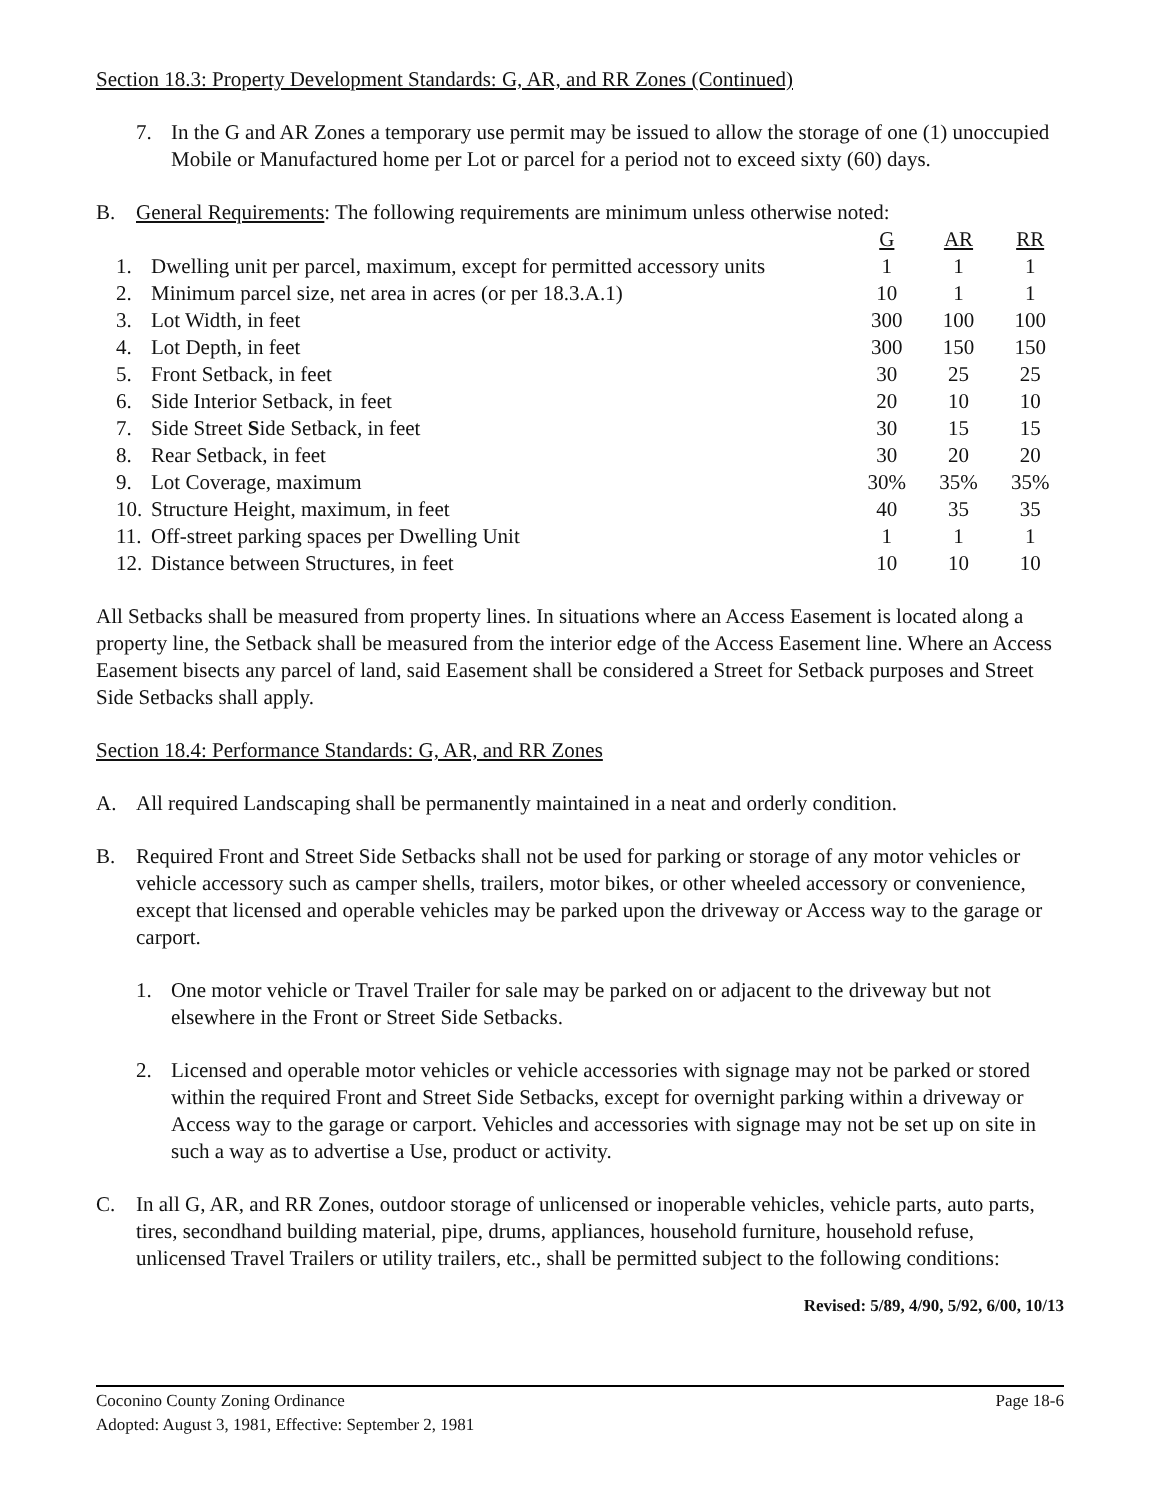Section 18.3: Property Development Standards: G, AR, and RR Zones (Continued)
7. In the G and AR Zones a temporary use permit may be issued to allow the storage of one (1) unoccupied Mobile or Manufactured home per Lot or parcel for a period not to exceed sixty (60) days.
B. General Requirements: The following requirements are minimum unless otherwise noted:
| | | G | AR | RR |
| 1. | Dwelling unit per parcel, maximum, except for permitted accessory units | 1 | 1 | 1 |
| 2. | Minimum parcel size, net area in acres (or per 18.3.A.1) | 10 | 1 | 1 |
| 3. | Lot Width, in feet | 300 | 100 | 100 |
| 4. | Lot Depth, in feet | 300 | 150 | 150 |
| 5. | Front Setback, in feet | 30 | 25 | 25 |
| 6. | Side Interior Setback, in feet | 20 | 10 | 10 |
| 7. | Side Street S ide Setback, in feet | 30 | 15 | 15 |
| 8. | Rear Setback, in feet | 30 | 20 | 20 |
| 9. | Lot Coverage, maximum | 30% | 35% | 35% |
| 10. | Structure Height, maximum, in feet | 40 | 35 | 35 |
| 11. | Off-street parking spaces per Dwelling Unit | 1 | 1 | 1 |
| 12. | Distance between Structures, in feet | 10 | 10 | 10 |
All Setbacks shall be measured from property lines. In situations where an Access Easement is located along a property line, the Setback shall be measured from the interior edge of the Access Easement line. Where an Access Easement bisects any parcel of land, said Easement shall be considered a Street for Setback purposes and Street Side Setbacks shall apply.
Section 18.4: Performance Standards: G, AR, and RR Zones
A. All required Landscaping shall be permanently maintained in a neat and orderly condition.
B. Required Front and Street Side Setbacks shall not be used for parking or storage of any motor vehicles or vehicle accessory such as camper shells, trailers, motor bikes, or other wheeled accessory or convenience, except that licensed and operable vehicles may be parked upon the driveway or Access way to the garage or carport.
1. One motor vehicle or Travel Trailer for sale may be parked on or adjacent to the driveway but not elsewhere in the Front or Street Side Setbacks.
2. Licensed and operable motor vehicles or vehicle accessories with signage may not be parked or stored within the required Front and Street Side Setbacks, except for overnight parking within a driveway or Access way to the garage or carport. Vehicles and accessories with signage may not be set up on site in such a way as to advertise a Use, product or activity.
C. In all G, AR, and RR Zones, outdoor storage of unlicensed or inoperable vehicles, vehicle parts, auto parts, tires, secondhand building material, pipe, drums, appliances, household furniture, household refuse, unlicensed Travel Trailers or utility trailers, etc., shall be permitted subject to the following conditions:
Revised: 5/89, 4/90, 5/92, 6/00, 10/13
Coconino County Zoning Ordinance Page 18-6
Adopted: August 3, 1981, Effective: September 2, 1981